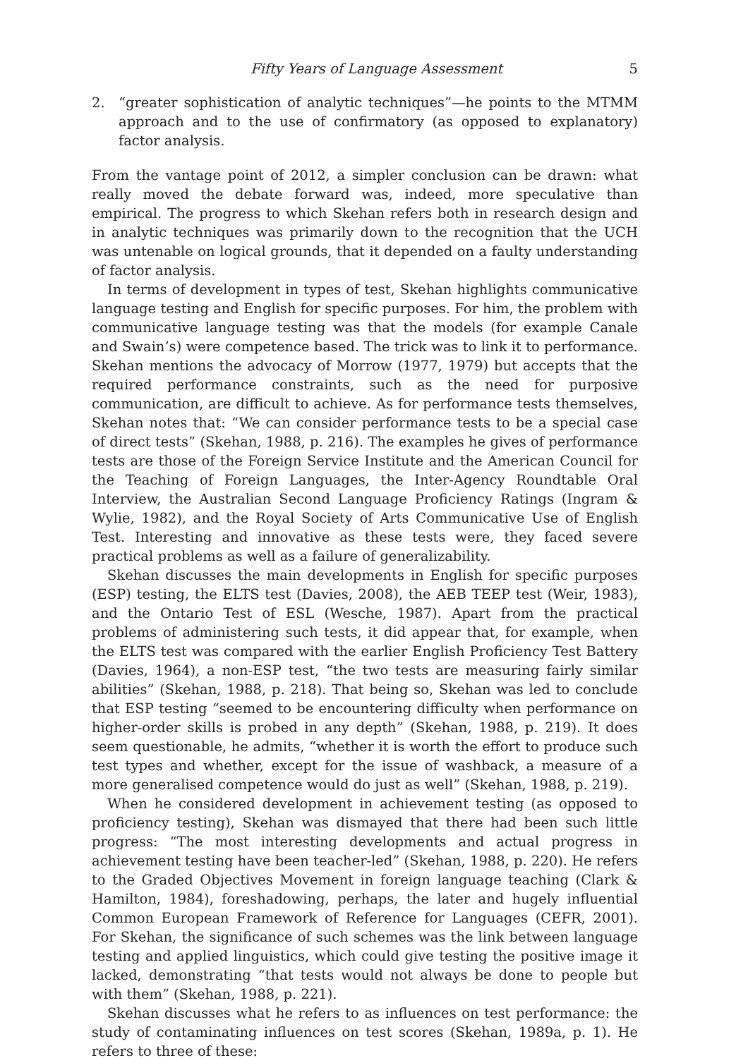Fifty Years of Language Assessment 5
2. “greater sophistication of analytic techniques”—he points to the MTMM approach and to the use of confirmatory (as opposed to explanatory) factor analysis.
From the vantage point of 2012, a simpler conclusion can be drawn: what really moved the debate forward was, indeed, more speculative than empirical. The progress to which Skehan refers both in research design and in analytic techniques was primarily down to the recognition that the UCH was untenable on logical grounds, that it depended on a faulty understanding of factor analysis.
In terms of development in types of test, Skehan highlights communicative language testing and English for specific purposes. For him, the problem with communicative language testing was that the models (for example Canale and Swain’s) were competence based. The trick was to link it to performance. Skehan mentions the advocacy of Morrow (1977, 1979) but accepts that the required performance constraints, such as the need for purposive communication, are difficult to achieve. As for performance tests themselves, Skehan notes that: “We can consider performance tests to be a special case of direct tests” (Skehan, 1988, p. 216). The examples he gives of performance tests are those of the Foreign Service Institute and the American Council for the Teaching of Foreign Languages, the Inter-Agency Roundtable Oral Interview, the Australian Second Language Proficiency Ratings (Ingram & Wylie, 1982), and the Royal Society of Arts Communicative Use of English Test. Interesting and innovative as these tests were, they faced severe practical problems as well as a failure of generalizability.
Skehan discusses the main developments in English for specific purposes (ESP) testing, the ELTS test (Davies, 2008), the AEB TEEP test (Weir, 1983), and the Ontario Test of ESL (Wesche, 1987). Apart from the practical problems of administering such tests, it did appear that, for example, when the ELTS test was compared with the earlier English Proficiency Test Battery (Davies, 1964), a non-ESP test, “the two tests are measuring fairly similar abilities” (Skehan, 1988, p. 218). That being so, Skehan was led to conclude that ESP testing “seemed to be encountering difficulty when performance on higher-order skills is probed in any depth” (Skehan, 1988, p. 219). It does seem questionable, he admits, “whether it is worth the effort to produce such test types and whether, except for the issue of washback, a measure of a more generalised competence would do just as well” (Skehan, 1988, p. 219).
When he considered development in achievement testing (as opposed to proficiency testing), Skehan was dismayed that there had been such little progress: “The most interesting developments and actual progress in achievement testing have been teacher-led” (Skehan, 1988, p. 220). He refers to the Graded Objectives Movement in foreign language teaching (Clark & Hamilton, 1984), foreshadowing, perhaps, the later and hugely influential Common European Framework of Reference for Languages (CEFR, 2001). For Skehan, the significance of such schemes was the link between language testing and applied linguistics, which could give testing the positive image it lacked, demonstrating “that tests would not always be done to people but with them” (Skehan, 1988, p. 221).
Skehan discusses what he refers to as influences on test performance: the study of contaminating influences on test scores (Skehan, 1989a, p. 1). He refers to three of these: